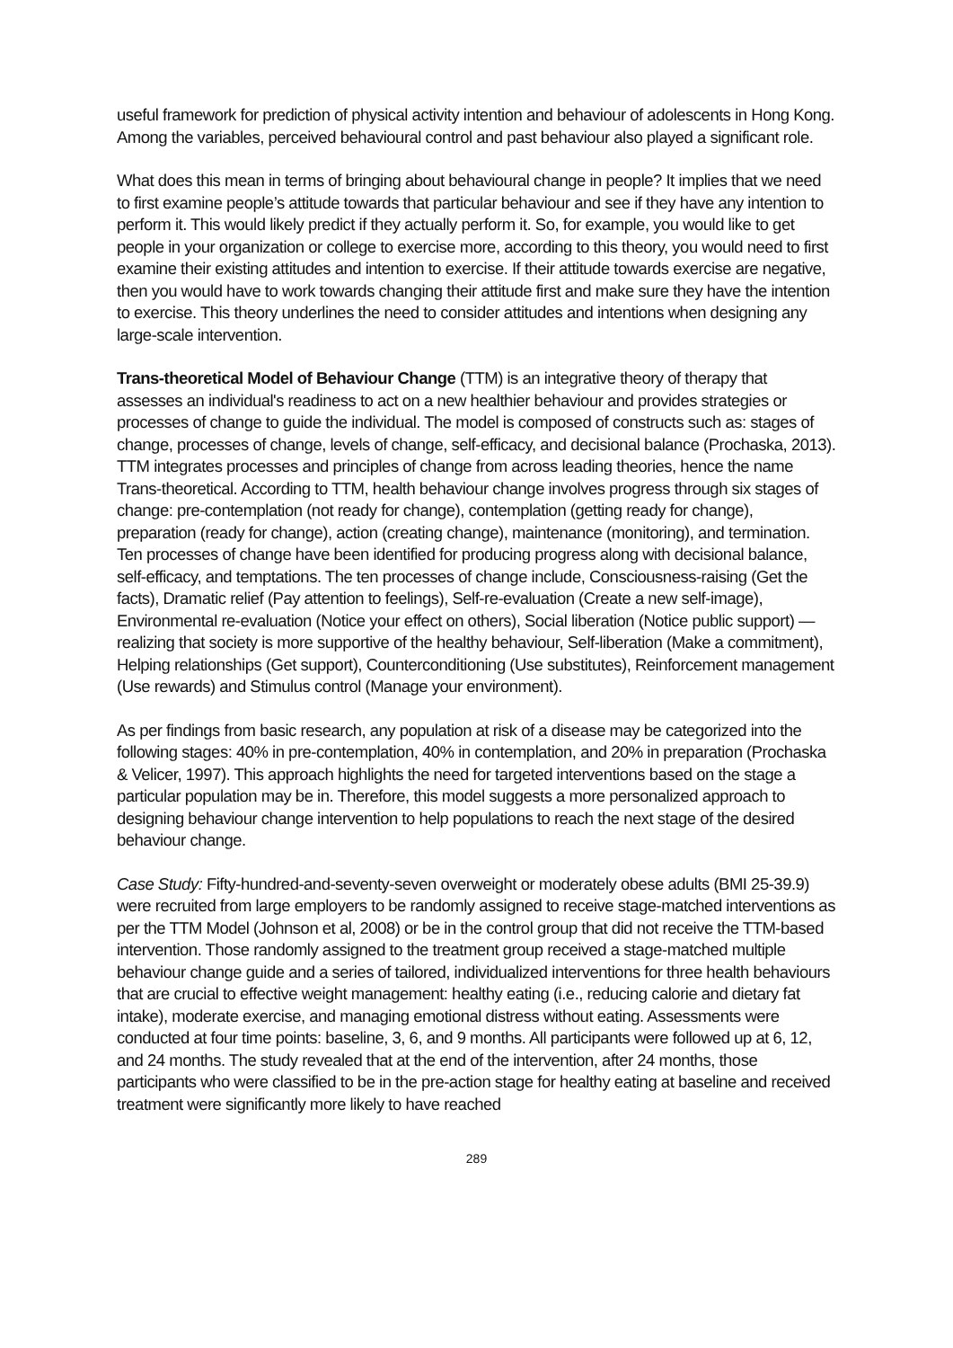useful framework for prediction of physical activity intention and behaviour of adolescents in Hong Kong. Among the variables, perceived behavioural control and past behaviour also played a significant role.
What does this mean in terms of bringing about behavioural change in people? It implies that we need to first examine people’s attitude towards that particular behaviour and see if they have any intention to perform it. This would likely predict if they actually perform it. So, for example, you would like to get people in your organization or college to exercise more, according to this theory, you would need to first examine their existing attitudes and intention to exercise. If their attitude towards exercise are negative, then you would have to work towards changing their attitude first and make sure they have the intention to exercise. This theory underlines the need to consider attitudes and intentions when designing any large-scale intervention.
Trans-theoretical Model of Behaviour Change (TTM) is an integrative theory of therapy that assesses an individual's readiness to act on a new healthier behaviour and provides strategies or processes of change to guide the individual. The model is composed of constructs such as: stages of change, processes of change, levels of change, self-efficacy, and decisional balance (Prochaska, 2013). TTM integrates processes and principles of change from across leading theories, hence the name Trans-theoretical. According to TTM, health behaviour change involves progress through six stages of change: pre-contemplation (not ready for change), contemplation (getting ready for change), preparation (ready for change), action (creating change), maintenance (monitoring), and termination. Ten processes of change have been identified for producing progress along with decisional balance, self-efficacy, and temptations. The ten processes of change include, Consciousness-raising (Get the facts), Dramatic relief (Pay attention to feelings), Self-re-evaluation (Create a new self-image), Environmental re-evaluation (Notice your effect on others), Social liberation (Notice public support) — realizing that society is more supportive of the healthy behaviour, Self-liberation (Make a commitment), Helping relationships (Get support), Counterconditioning (Use substitutes), Reinforcement management (Use rewards) and Stimulus control (Manage your environment).
As per findings from basic research, any population at risk of a disease may be categorized into the following stages: 40% in pre-contemplation, 40% in contemplation, and 20% in preparation (Prochaska & Velicer, 1997). This approach highlights the need for targeted interventions based on the stage a particular population may be in. Therefore, this model suggests a more personalized approach to designing behaviour change intervention to help populations to reach the next stage of the desired behaviour change.
Case Study: Fifty-hundred-and-seventy-seven overweight or moderately obese adults (BMI 25-39.9) were recruited from large employers to be randomly assigned to receive stage-matched interventions as per the TTM Model (Johnson et al, 2008) or be in the control group that did not receive the TTM-based intervention. Those randomly assigned to the treatment group received a stage-matched multiple behaviour change guide and a series of tailored, individualized interventions for three health behaviours that are crucial to effective weight management: healthy eating (i.e., reducing calorie and dietary fat intake), moderate exercise, and managing emotional distress without eating. Assessments were conducted at four time points: baseline, 3, 6, and 9 months. All participants were followed up at 6, 12, and 24 months. The study revealed that at the end of the intervention, after 24 months, those participants who were classified to be in the pre-action stage for healthy eating at baseline and received treatment were significantly more likely to have reached
289